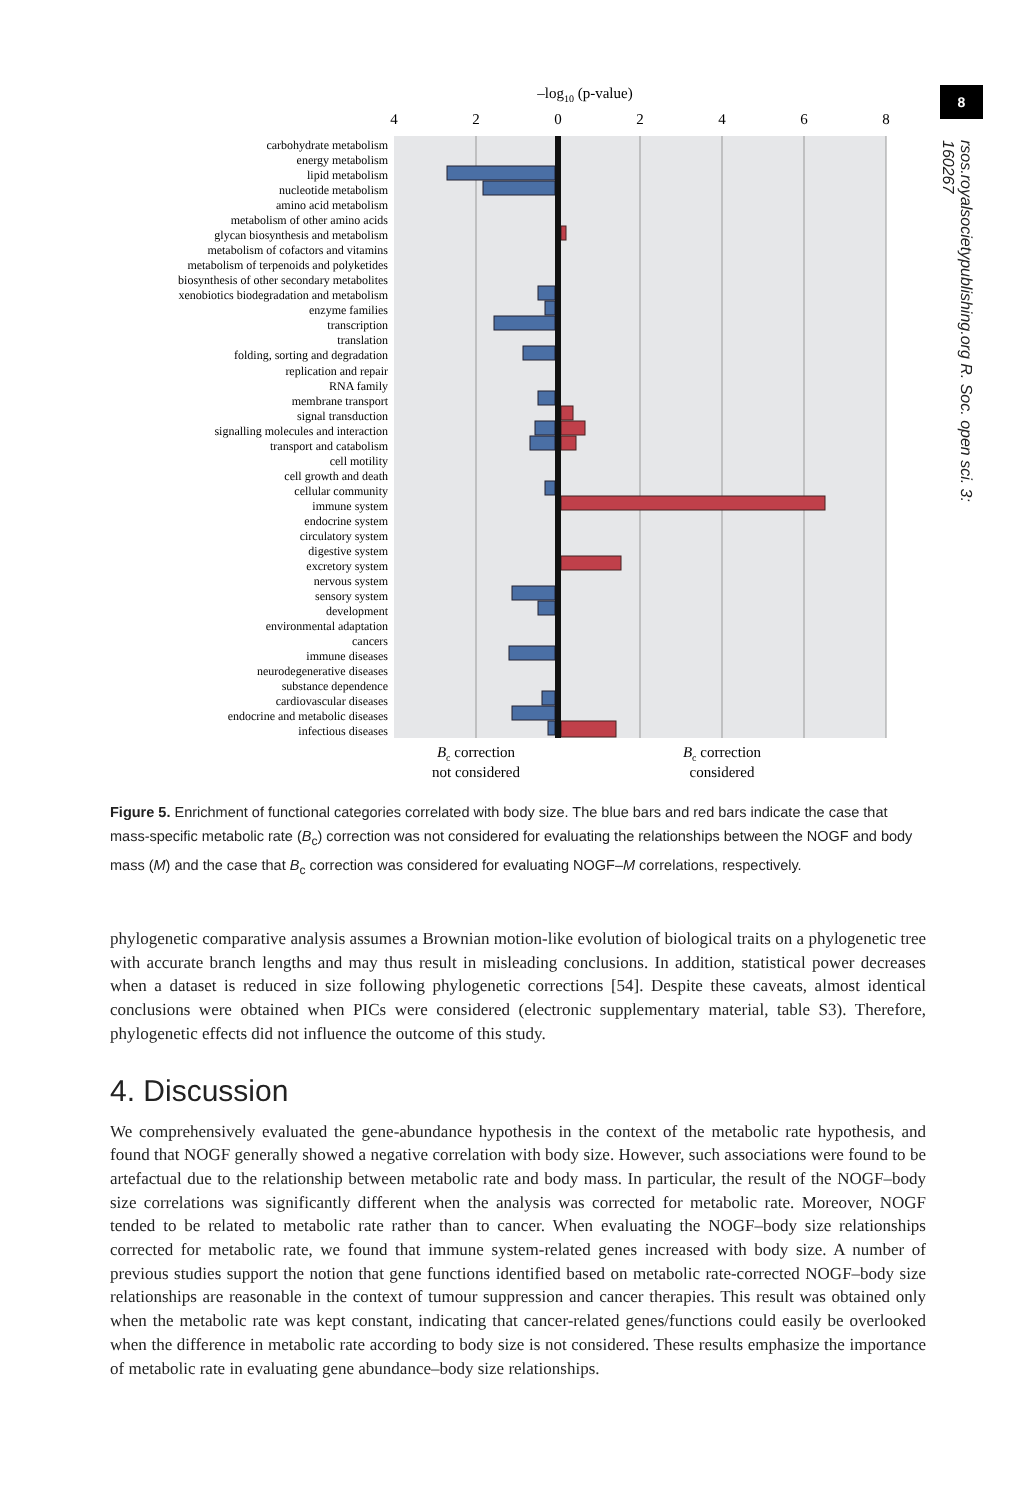8
rsos.royalsocietypublishing.org R. Soc. open sci. 3: 160267
–log10 (p-value)
4
2
0
2
4
6
8
carbohydrate metabolism
energy metabolism
lipid metabolism
nucleotide metabolism
amino acid metabolism
metabolism of other amino acids
glycan biosynthesis and metabolism
metabolism of cofactors and vitamins
metabolism of terpenoids and polyketides
biosynthesis of other secondary metabolites
xenobiotics biodegradation and metabolism
enzyme families
transcription
translation
folding, sorting and degradation
replication and repair
RNA family
membrane transport
signal transduction
signalling molecules and interaction
transport and catabolism
cell motility
cell growth and death
cellular community
immune system
endocrine system
circulatory system
digestive system
excretory system
nervous system
sensory system
development
environmental adaptation
cancers
immune diseases
neurodegenerative diseases
substance dependence
cardiovascular diseases
endocrine and metabolic diseases
infectious diseases
Bc correction
not considered
Bc correction
considered
Figure 5. Enrichment of functional categories correlated with body size. The blue bars and red bars indicate the case that mass-specific metabolic rate (B<sub>c</sub>) correction was not considered for evaluating the relationships between the NOGF and body mass (M) and the case that B<sub>c</sub> correction was considered for evaluating NOGF–M correlations, respectively.
phylogenetic comparative analysis assumes a Brownian motion-like evolution of biological traits on a phylogenetic tree with accurate branch lengths and may thus result in misleading conclusions. In addition, statistical power decreases when a dataset is reduced in size following phylogenetic corrections [54]. Despite these caveats, almost identical conclusions were obtained when PICs were considered (electronic supplementary material, table S3). Therefore, phylogenetic effects did not influence the outcome of this study.
4. Discussion
We comprehensively evaluated the gene-abundance hypothesis in the context of the metabolic rate hypothesis, and found that NOGF generally showed a negative correlation with body size. However, such associations were found to be artefactual due to the relationship between metabolic rate and body mass. In particular, the result of the NOGF–body size correlations was significantly different when the analysis was corrected for metabolic rate. Moreover, NOGF tended to be related to metabolic rate rather than to cancer. When evaluating the NOGF–body size relationships corrected for metabolic rate, we found that immune system-related genes increased with body size. A number of previous studies support the notion that gene functions identified based on metabolic rate-corrected NOGF–body size relationships are reasonable in the context of tumour suppression and cancer therapies. This result was obtained only when the metabolic rate was kept constant, indicating that cancer-related genes/functions could easily be overlooked when the difference in metabolic rate according to body size is not considered. These results emphasize the importance of metabolic rate in evaluating gene abundance–body size relationships.